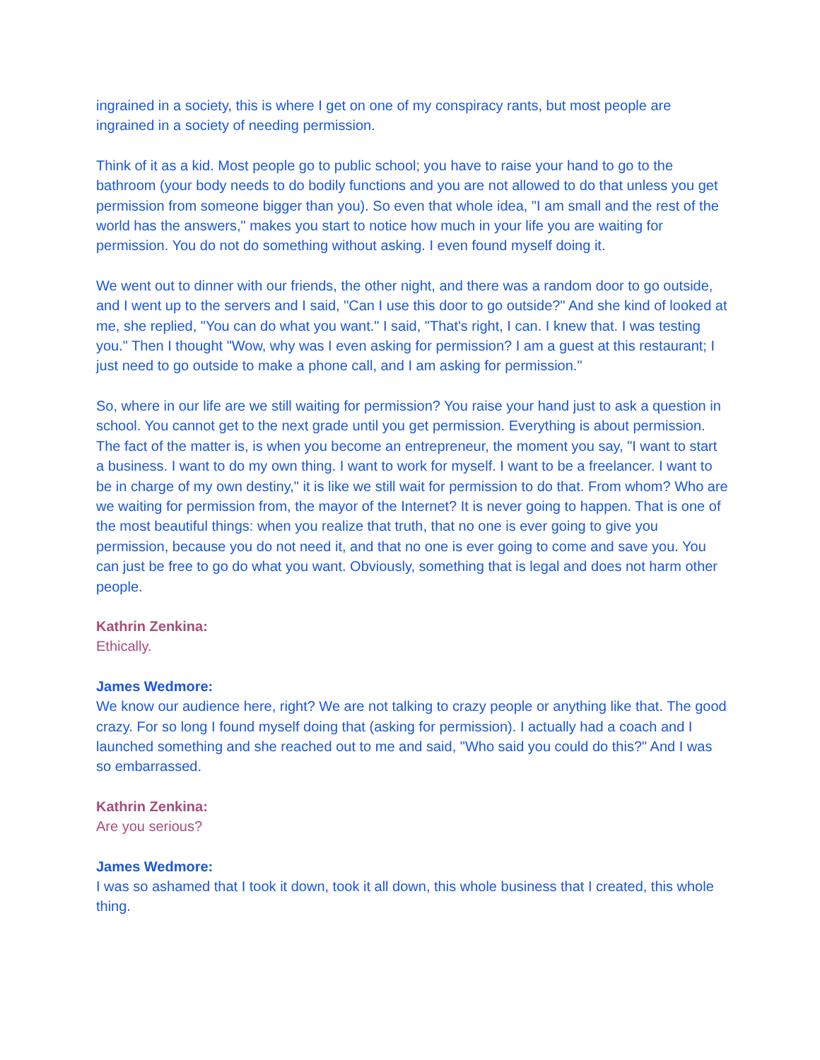ingrained in a society, this is where I get on one of my conspiracy rants, but most people are ingrained in a society of needing permission.
Think of it as a kid. Most people go to public school; you have to raise your hand to go to the bathroom (your body needs to do bodily functions and you are not allowed to do that unless you get permission from someone bigger than you). So even that whole idea, "I am small and the rest of the world has the answers," makes you start to notice how much in your life you are waiting for permission. You do not do something without asking. I even found myself doing it.
We went out to dinner with our friends, the other night, and there was a random door to go outside, and I went up to the servers and I said, "Can I use this door to go outside?" And she kind of looked at me, she replied, "You can do what you want." I said, "That's right, I can. I knew that. I was testing you." Then I thought "Wow, why was I even asking for permission? I am a guest at this restaurant; I just need to go outside to make a phone call, and I am asking for permission."
So, where in our life are we still waiting for permission? You raise your hand just to ask a question in school. You cannot get to the next grade until you get permission. Everything is about permission. The fact of the matter is, is when you become an entrepreneur, the moment you say, "I want to start a business. I want to do my own thing. I want to work for myself. I want to be a freelancer. I want to be in charge of my own destiny," it is like we still wait for permission to do that. From whom? Who are we waiting for permission from, the mayor of the Internet? It is never going to happen. That is one of the most beautiful things: when you realize that truth, that no one is ever going to give you permission, because you do not need it, and that no one is ever going to come and save you. You can just be free to go do what you want. Obviously, something that is legal and does not harm other people.
Kathrin Zenkina:
Ethically.
James Wedmore:
We know our audience here, right? We are not talking to crazy people or anything like that. The good crazy. For so long I found myself doing that (asking for permission). I actually had a coach and I launched something and she reached out to me and said, "Who said you could do this?" And I was so embarrassed.
Kathrin Zenkina:
Are you serious?
James Wedmore:
I was so ashamed that I took it down, took it all down, this whole business that I created, this whole thing.